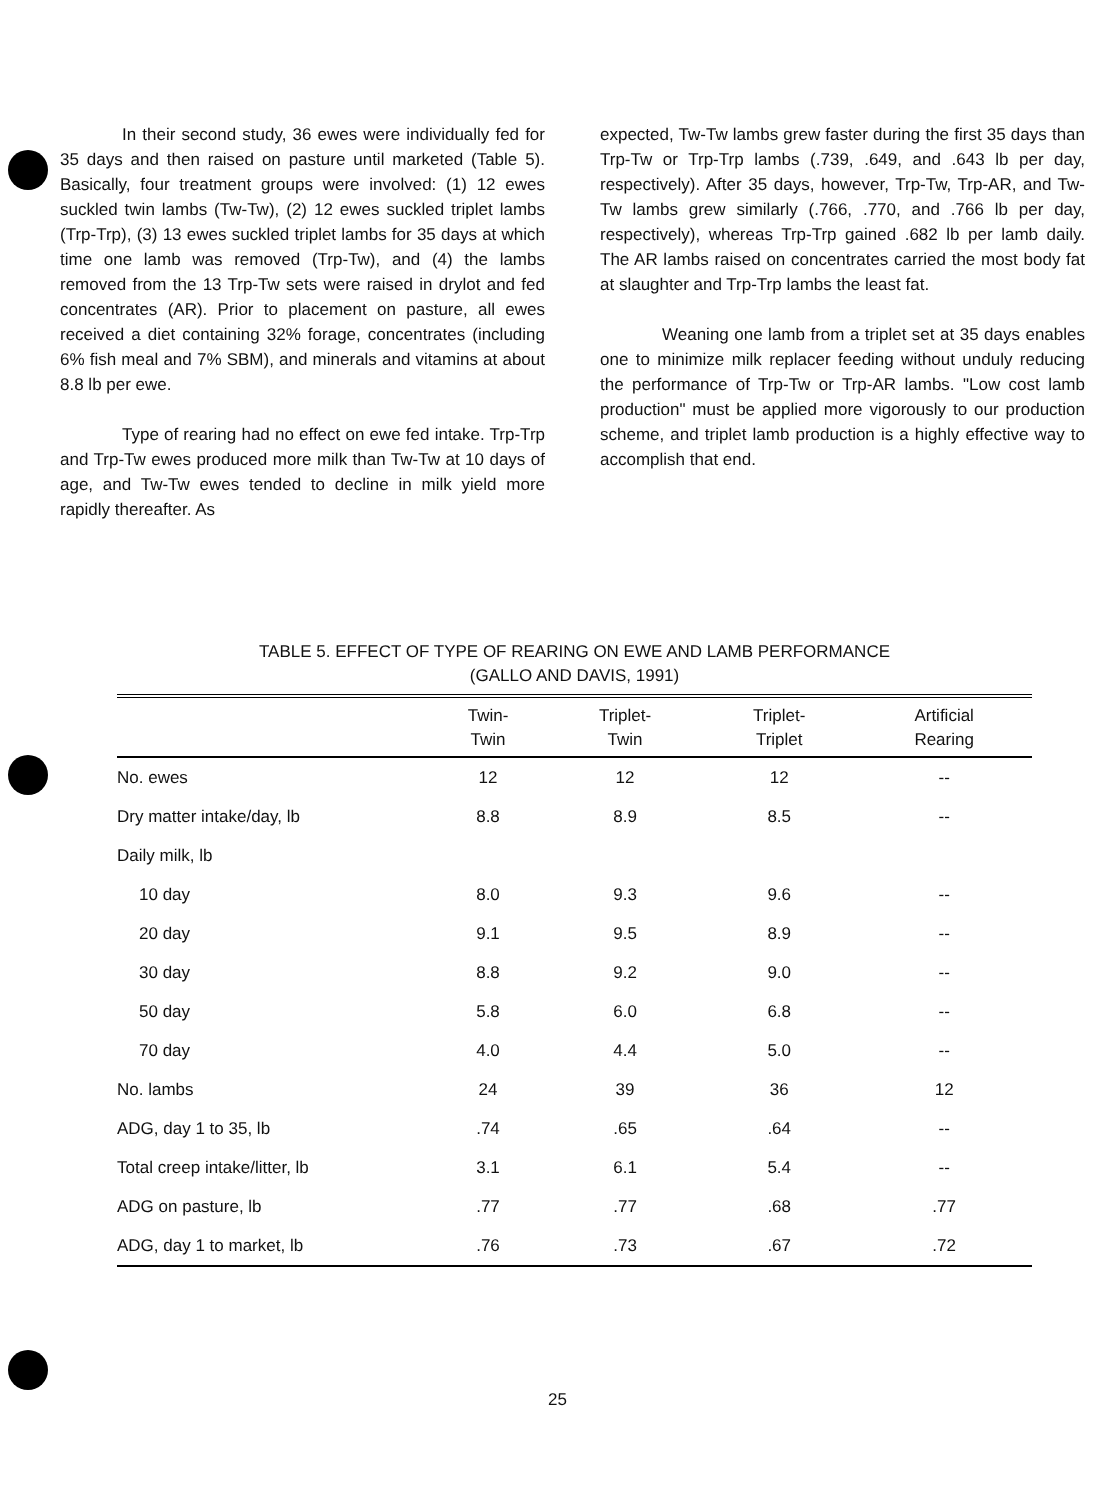In their second study, 36 ewes were individually fed for 35 days and then raised on pasture until marketed (Table 5). Basically, four treatment groups were involved: (1) 12 ewes suckled twin lambs (Tw-Tw), (2) 12 ewes suckled triplet lambs (Trp-Trp), (3) 13 ewes suckled triplet lambs for 35 days at which time one lamb was removed (Trp-Tw), and (4) the lambs removed from the 13 Trp-Tw sets were raised in drylot and fed concentrates (AR). Prior to placement on pasture, all ewes received a diet containing 32% forage, concentrates (including 6% fish meal and 7% SBM), and minerals and vitamins at about 8.8 lb per ewe.
Type of rearing had no effect on ewe fed intake. Trp-Trp and Trp-Tw ewes produced more milk than Tw-Tw at 10 days of age, and Tw-Tw ewes tended to decline in milk yield more rapidly thereafter. As
expected, Tw-Tw lambs grew faster during the first 35 days than Trp-Tw or Trp-Trp lambs (.739, .649, and .643 lb per day, respectively). After 35 days, however, Trp-Tw, Trp-AR, and Tw-Tw lambs grew similarly (.766, .770, and .766 lb per day, respectively), whereas Trp-Trp gained .682 lb per lamb daily. The AR lambs raised on concentrates carried the most body fat at slaughter and Trp-Trp lambs the least fat.
Weaning one lamb from a triplet set at 35 days enables one to minimize milk replacer feeding without unduly reducing the performance of Trp-Tw or Trp-AR lambs. "Low cost lamb production" must be applied more vigorously to our production scheme, and triplet lamb production is a highly effective way to accomplish that end.
TABLE 5. EFFECT OF TYPE OF REARING ON EWE AND LAMB PERFORMANCE
(GALLO AND DAVIS, 1991)
| | Twin- Twin | Triplet- Twin | Triplet- Triplet | Artificial Rearing |
| --- | --- | --- | --- | --- |
| No. ewes | 12 | 12 | 12 | -- |
| Dry matter intake/day, lb | 8.8 | 8.9 | 8.5 | -- |
| Daily milk, lb | | | | |
| 10 day | 8.0 | 9.3 | 9.6 | -- |
| 20 day | 9.1 | 9.5 | 8.9 | -- |
| 30 day | 8.8 | 9.2 | 9.0 | -- |
| 50 day | 5.8 | 6.0 | 6.8 | -- |
| 70 day | 4.0 | 4.4 | 5.0 | -- |
| No. lambs | 24 | 39 | 36 | 12 |
| ADG, day 1 to 35, lb | .74 | .65 | .64 | -- |
| Total creep intake/litter, lb | 3.1 | 6.1 | 5.4 | -- |
| ADG on pasture, lb | .77 | .77 | .68 | .77 |
| ADG, day 1 to market, lb | .76 | .73 | .67 | .72 |
25